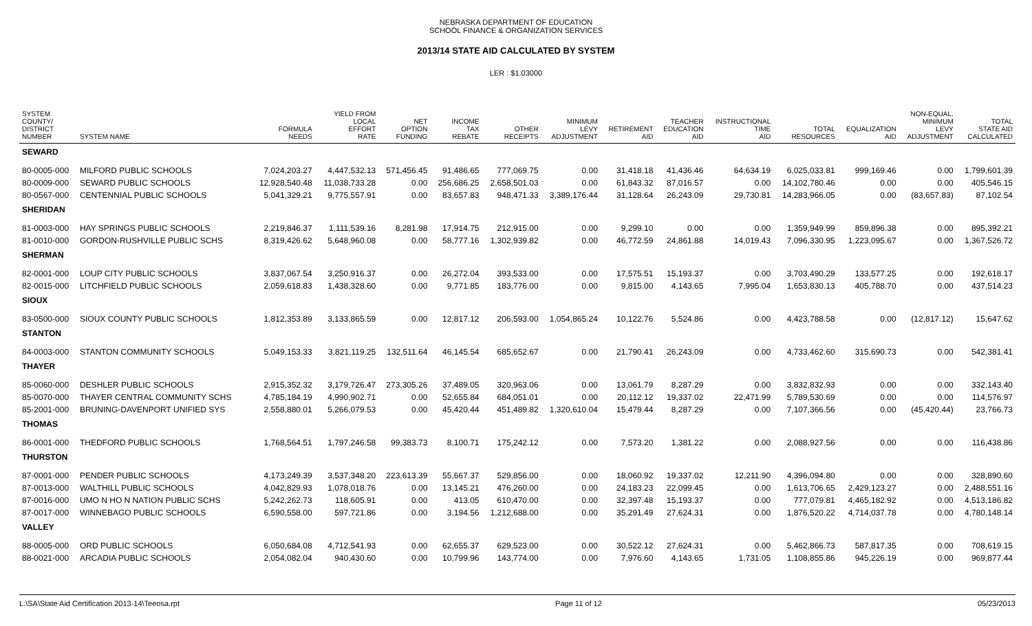NEBRASKA DEPARTMENT OF EDUCATION
SCHOOL FINANCE & ORGANIZATION SERVICES
2013/14 STATE AID CALCULATED BY SYSTEM
LER : $1.03000
| SYSTEM COUNTY/ DISTRICT NUMBER | SYSTEM NAME | FORMULA NEEDS | YIELD FROM LOCAL EFFORT RATE | NET OPTION FUNDING | INCOME TAX REBATE | OTHER RECEIPTS | MINIMUM LEVY ADJUSTMENT | RETIREMENT AID | TEACHER EDUCATION AID | INSTRUCTIONAL TIME AID | TOTAL RESOURCES | EQUALIZATION AID | NON-EQUAL. MINIMUM LEVY ADJUSTMENT | TOTAL STATE AID CALCULATED |
| --- | --- | --- | --- | --- | --- | --- | --- | --- | --- | --- | --- | --- | --- | --- |
| SEWARD | | | | | | | | | | | | | | |
| 80-0005-000 | MILFORD PUBLIC SCHOOLS | 7,024,203.27 | 4,447,532.13 | 571,456.45 | 91,486.65 | 777,069.75 | 0.00 | 31,418.18 | 41,436.46 | 64,634.19 | 6,025,033.81 | 999,169.46 | 0.00 | 1,799,601.39 |
| 80-0009-000 | SEWARD PUBLIC SCHOOLS | 12,928,540.48 | 11,038,733.28 | 0.00 | 256,686.25 | 2,658,501.03 | 0.00 | 61,843.32 | 87,016.57 | 0.00 | 14,102,780.46 | 0.00 | 0.00 | 405,546.15 |
| 80-0567-000 | CENTENNIAL PUBLIC SCHOOLS | 5,041,329.21 | 9,775,557.91 | 0.00 | 83,657.83 | 948,471.33 | 3,389,176.44 | 31,128.64 | 26,243.09 | 29,730.81 | 14,283,966.05 | 0.00 | (83,657.83) | 87,102.54 |
| SHERIDAN | | | | | | | | | | | | | | |
| 81-0003-000 | HAY SPRINGS PUBLIC SCHOOLS | 2,219,846.37 | 1,111,539.16 | 8,281.98 | 17,914.75 | 212,915.00 | 0.00 | 9,299.10 | 0.00 | 0.00 | 1,359,949.99 | 859,896.38 | 0.00 | 895,392.21 |
| 81-0010-000 | GORDON-RUSHVILLE PUBLIC SCHS | 8,319,426.62 | 5,648,960.08 | 0.00 | 58,777.16 | 1,302,939.82 | 0.00 | 46,772.59 | 24,861.88 | 14,019.43 | 7,096,330.95 | 1,223,095.67 | 0.00 | 1,367,526.72 |
| SHERMAN | | | | | | | | | | | | | | |
| 82-0001-000 | LOUP CITY PUBLIC SCHOOLS | 3,837,067.54 | 3,250,916.37 | 0.00 | 26,272.04 | 393,533.00 | 0.00 | 17,575.51 | 15,193.37 | 0.00 | 3,703,490.29 | 133,577.25 | 0.00 | 192,618.17 |
| 82-0015-000 | LITCHFIELD PUBLIC SCHOOLS | 2,059,618.83 | 1,438,328.60 | 0.00 | 9,771.85 | 183,776.00 | 0.00 | 9,815.00 | 4,143.65 | 7,995.04 | 1,653,830.13 | 405,788.70 | 0.00 | 437,514.23 |
| SIOUX | | | | | | | | | | | | | | |
| 83-0500-000 | SIOUX COUNTY PUBLIC SCHOOLS | 1,812,353.89 | 3,133,865.59 | 0.00 | 12,817.12 | 206,593.00 | 1,054,865.24 | 10,122.76 | 5,524.86 | 0.00 | 4,423,788.58 | 0.00 | (12,817.12) | 15,647.62 |
| STANTON | | | | | | | | | | | | | | |
| 84-0003-000 | STANTON COMMUNITY SCHOOLS | 5,049,153.33 | 3,821,119.25 | 132,511.64 | 46,145.54 | 685,652.67 | 0.00 | 21,790.41 | 26,243.09 | 0.00 | 4,733,462.60 | 315,690.73 | 0.00 | 542,381.41 |
| THAYER | | | | | | | | | | | | | | |
| 85-0060-000 | DESHLER PUBLIC SCHOOLS | 2,915,352.32 | 3,179,726.47 | 273,305.26 | 37,489.05 | 320,963.06 | 0.00 | 13,061.79 | 8,287.29 | 0.00 | 3,832,832.93 | 0.00 | 0.00 | 332,143.40 |
| 85-0070-000 | THAYER CENTRAL COMMUNITY SCHS | 4,785,184.19 | 4,990,902.71 | 0.00 | 52,655.84 | 684,051.01 | 0.00 | 20,112.12 | 19,337.02 | 22,471.99 | 5,789,530.69 | 0.00 | 0.00 | 114,576.97 |
| 85-2001-000 | BRUNING-DAVENPORT UNIFIED SYS | 2,558,880.01 | 5,266,079.53 | 0.00 | 45,420.44 | 451,489.82 | 1,320,610.04 | 15,479.44 | 8,287.29 | 0.00 | 7,107,366.56 | 0.00 | (45,420.44) | 23,766.73 |
| THOMAS | | | | | | | | | | | | | | |
| 86-0001-000 | THEDFORD PUBLIC SCHOOLS | 1,768,564.51 | 1,797,246.58 | 99,383.73 | 8,100.71 | 175,242.12 | 0.00 | 7,573.20 | 1,381.22 | 0.00 | 2,088,927.56 | 0.00 | 0.00 | 116,438.86 |
| THURSTON | | | | | | | | | | | | | | |
| 87-0001-000 | PENDER PUBLIC SCHOOLS | 4,173,249.39 | 3,537,348.20 | 223,613.39 | 55,667.37 | 529,856.00 | 0.00 | 18,060.92 | 19,337.02 | 12,211.90 | 4,396,094.80 | 0.00 | 0.00 | 328,890.60 |
| 87-0013-000 | WALTHILL PUBLIC SCHOOLS | 4,042,829.93 | 1,078,018.76 | 0.00 | 13,145.21 | 476,260.00 | 0.00 | 24,183.23 | 22,099.45 | 0.00 | 1,613,706.65 | 2,429,123.27 | 0.00 | 2,488,551.16 |
| 87-0016-000 | UMO N HO N NATION PUBLIC SCHS | 5,242,262.73 | 118,605.91 | 0.00 | 413.05 | 610,470.00 | 0.00 | 32,397.48 | 15,193.37 | 0.00 | 777,079.81 | 4,465,182.92 | 0.00 | 4,513,186.82 |
| 87-0017-000 | WINNEBAGO PUBLIC SCHOOLS | 6,590,558.00 | 597,721.86 | 0.00 | 3,194.56 | 1,212,688.00 | 0.00 | 35,291.49 | 27,624.31 | 0.00 | 1,876,520.22 | 4,714,037.78 | 0.00 | 4,780,148.14 |
| VALLEY | | | | | | | | | | | | | | |
| 88-0005-000 | ORD PUBLIC SCHOOLS | 6,050,684.08 | 4,712,541.93 | 0.00 | 62,655.37 | 629,523.00 | 0.00 | 30,522.12 | 27,624.31 | 0.00 | 5,462,866.73 | 587,817.35 | 0.00 | 708,619.15 |
| 88-0021-000 | ARCADIA PUBLIC SCHOOLS | 2,054,082.04 | 940,430.60 | 0.00 | 10,799.96 | 143,774.00 | 0.00 | 7,976.60 | 4,143.65 | 1,731.05 | 1,108,855.86 | 945,226.19 | 0.00 | 969,877.44 |
L:\SA\State Aid Certification 2013-14\Teeosa.rpt Page 11 of 12 05/23/2013